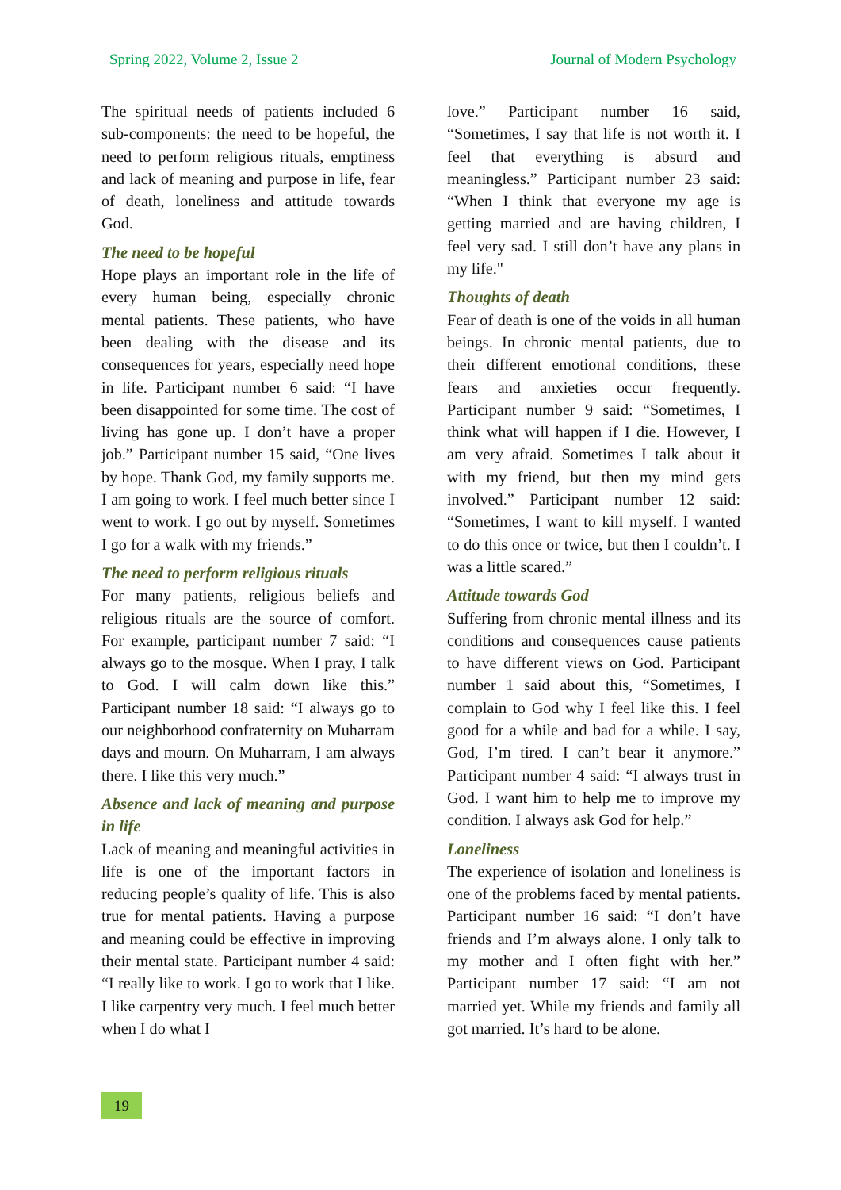Spring 2022, Volume 2, Issue 2 Journal of Modern Psychology
The spiritual needs of patients included 6 sub-components: the need to be hopeful, the need to perform religious rituals, emptiness and lack of meaning and purpose in life, fear of death, loneliness and attitude towards God.
The need to be hopeful
Hope plays an important role in the life of every human being, especially chronic mental patients. These patients, who have been dealing with the disease and its consequences for years, especially need hope in life. Participant number 6 said: “I have been disappointed for some time. The cost of living has gone up. I don’t have a proper job.” Participant number 15 said, “One lives by hope. Thank God, my family supports me. I am going to work. I feel much better since I went to work. I go out by myself. Sometimes I go for a walk with my friends.”
The need to perform religious rituals
For many patients, religious beliefs and religious rituals are the source of comfort. For example, participant number 7 said: “I always go to the mosque. When I pray, I talk to God. I will calm down like this.” Participant number 18 said: “I always go to our neighborhood confraternity on Muharram days and mourn. On Muharram, I am always there. I like this very much.”
Absence and lack of meaning and purpose in life
Lack of meaning and meaningful activities in life is one of the important factors in reducing people’s quality of life. This is also true for mental patients. Having a purpose and meaning could be effective in improving their mental state. Participant number 4 said: “I really like to work. I go to work that I like. I like carpentry very much. I feel much better when I do what I
love.” Participant number 16 said, “Sometimes, I say that life is not worth it. I feel that everything is absurd and meaningless.” Participant number 23 said: “When I think that everyone my age is getting married and are having children, I feel very sad. I still don’t have any plans in my life."
Thoughts of death
Fear of death is one of the voids in all human beings. In chronic mental patients, due to their different emotional conditions, these fears and anxieties occur frequently. Participant number 9 said: “Sometimes, I think what will happen if I die. However, I am very afraid. Sometimes I talk about it with my friend, but then my mind gets involved.” Participant number 12 said: “Sometimes, I want to kill myself. I wanted to do this once or twice, but then I couldn’t. I was a little scared.”
Attitude towards God
Suffering from chronic mental illness and its conditions and consequences cause patients to have different views on God. Participant number 1 said about this, “Sometimes, I complain to God why I feel like this. I feel good for a while and bad for a while. I say, God, I’m tired. I can’t bear it anymore.” Participant number 4 said: “I always trust in God. I want him to help me to improve my condition. I always ask God for help.”
Loneliness
The experience of isolation and loneliness is one of the problems faced by mental patients. Participant number 16 said: “I don’t have friends and I’m always alone. I only talk to my mother and I often fight with her.” Participant number 17 said: “I am not married yet. While my friends and family all got married. It’s hard to be alone.
19